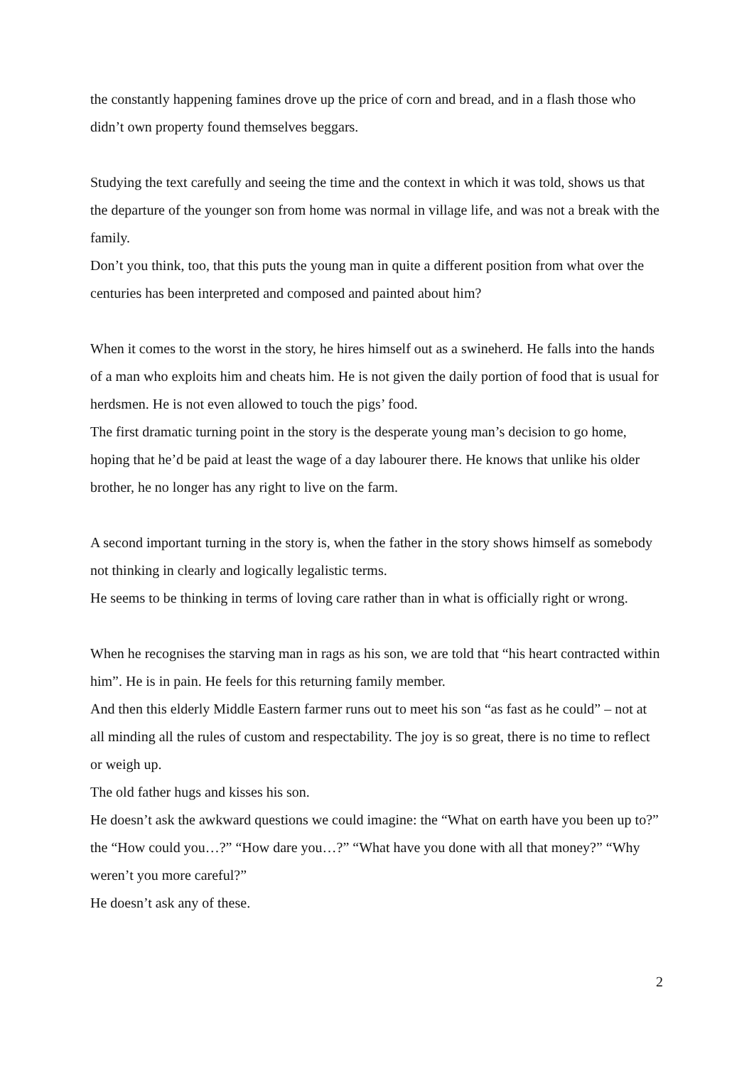the constantly happening famines drove up the price of corn and bread, and in a flash those who didn’t own property found themselves beggars.
Studying the text carefully and seeing the time and the context in which it was told, shows us that the departure of the younger son from home was normal in village life, and was not a break with the family.
Don’t you think, too, that this puts the young man in quite a different position from what over the centuries has been interpreted and composed and painted about him?
When it comes to the worst in the story, he hires himself out as a swineherd. He falls into the hands of a man who exploits him and cheats him. He is not given the daily portion of food that is usual for herdsmen. He is not even allowed to touch the pigs’ food.
The first dramatic turning point in the story is the desperate young man’s decision to go home, hoping that he’d be paid at least the wage of a day labourer there. He knows that unlike his older brother, he no longer has any right to live on the farm.
A second important turning in the story is, when the father in the story shows himself as somebody not thinking in clearly and logically legalistic terms.
He seems to be thinking in terms of loving care rather than in what is officially right or wrong.
When he recognises the starving man in rags as his son, we are told that “his heart contracted within him”. He is in pain. He feels for this returning family member.
And then this elderly Middle Eastern farmer runs out to meet his son “as fast as he could” – not at all minding all the rules of custom and respectability. The joy is so great, there is no time to reflect or weigh up.
The old father hugs and kisses his son.
He doesn’t ask the awkward questions we could imagine: the “What on earth have you been up to?” the “How could you…?” “How dare you…?” “What have you done with all that money?” “Why weren’t you more careful?”
He doesn’t ask any of these.
2